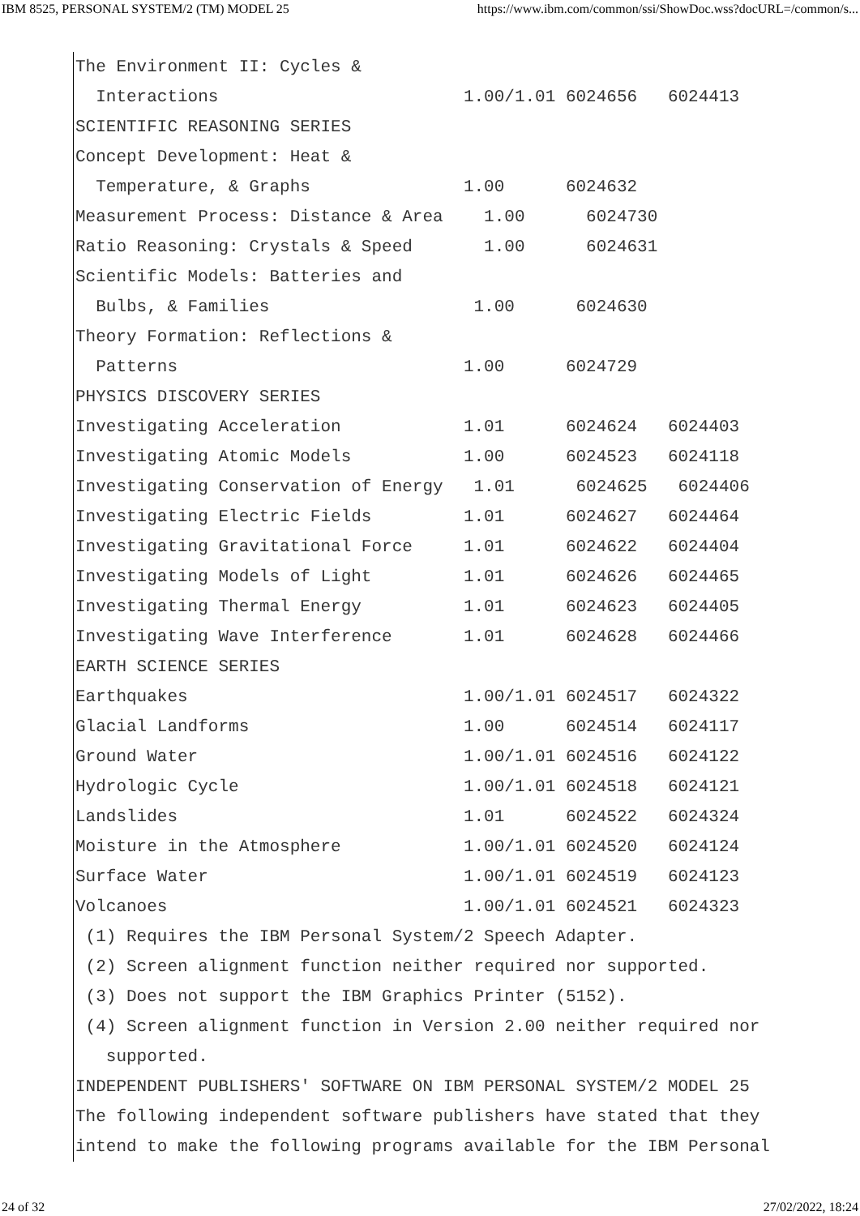IBM 8525, PERSONAL SYSTEM/2 (TM) MODEL 25 https://www.ibm.com/common/ssi/ShowDoc.wss?docURL=/common/s...
The Environment II: Cycles &
Interactions 1.00/1.01 6024656 6024413
SCIENTIFIC REASONING SERIES
Concept Development: Heat &
Temperature, & Graphs 1.00 6024632
Measurement Process: Distance & Area 1.00 6024730
Ratio Reasoning: Crystals & Speed 1.00 6024631
Scientific Models: Batteries and
Bulbs, & Families 1.00 6024630
Theory Formation: Reflections &
Patterns 1.00 6024729
PHYSICS DISCOVERY SERIES
Investigating Acceleration 1.01 6024624 6024403
Investigating Atomic Models 1.00 6024523 6024118
Investigating Conservation of Energy 1.01 6024625 6024406
Investigating Electric Fields 1.01 6024627 6024464
Investigating Gravitational Force 1.01 6024622 6024404
Investigating Models of Light 1.01 6024626 6024465
Investigating Thermal Energy 1.01 6024623 6024405
Investigating Wave Interference 1.01 6024628 6024466
EARTH SCIENCE SERIES
Earthquakes 1.00/1.01 6024517 6024322
Glacial Landforms 1.00 6024514 6024117
Ground Water 1.00/1.01 6024516 6024122
Hydrologic Cycle 1.00/1.01 6024518 6024121
Landslides 1.01 6024522 6024324
Moisture in the Atmosphere 1.00/1.01 6024520 6024124
Surface Water 1.00/1.01 6024519 6024123
Volcanoes 1.00/1.01 6024521 6024323
(1) Requires the IBM Personal System/2 Speech Adapter.
(2) Screen alignment function neither required nor supported.
(3) Does not support the IBM Graphics Printer (5152).
(4) Screen alignment function in Version 2.00 neither required nor
supported.
INDEPENDENT PUBLISHERS' SOFTWARE ON IBM PERSONAL SYSTEM/2 MODEL 25
The following independent software publishers have stated that they
intend to make the following programs available for the IBM Personal
24 of 32 27/02/2022, 18:24